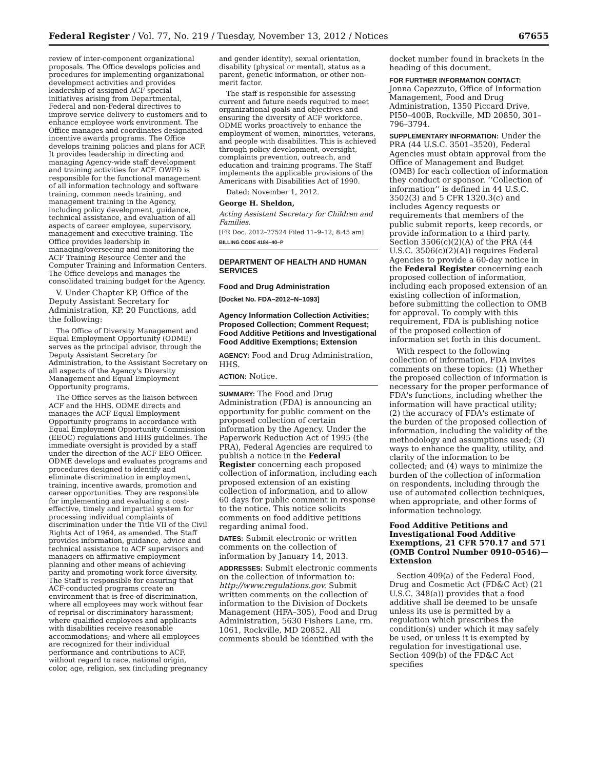Federal Register / Vol. 77, No. 219 / Tuesday, November 13, 2012 / Notices 67655
review of inter-component organizational proposals. The Office develops policies and procedures for implementing organizational development activities and provides leadership of assigned ACF special initiatives arising from Departmental, Federal and non-Federal directives to improve service delivery to customers and to enhance employee work environment. The Office manages and coordinates designated incentive awards programs. The Office develops training policies and plans for ACF. It provides leadership in directing and managing Agency-wide staff development and training activities for ACF. OWPD is responsible for the functional management of all information technology and software training, common needs training, and management training in the Agency, including policy development, guidance, technical assistance, and evaluation of all aspects of career employee, supervisory, management and executive training. The Office provides leadership in managing/overseeing and monitoring the ACF Training Resource Center and the Computer Training and Information Centers. The Office develops and manages the consolidated training budget for the Agency.
V. Under Chapter KP, Office of the Deputy Assistant Secretary for Administration, KP. 20 Functions, add the following:
The Office of Diversity Management and Equal Employment Opportunity (ODME) serves as the principal advisor, through the Deputy Assistant Secretary for Administration, to the Assistant Secretary on all aspects of the Agency's Diversity Management and Equal Employment Opportunity programs.
The Office serves as the liaison between ACF and the HHS. ODME directs and manages the ACF Equal Employment Opportunity programs in accordance with Equal Employment Opportunity Commission (EEOC) regulations and HHS guidelines. The immediate oversight is provided by a staff under the direction of the ACF EEO Officer. ODME develops and evaluates programs and procedures designed to identify and eliminate discrimination in employment, training, incentive awards, promotion and career opportunities. They are responsible for implementing and evaluating a cost-effective, timely and impartial system for processing individual complaints of discrimination under the Title VII of the Civil Rights Act of 1964, as amended. The Staff provides information, guidance, advice and technical assistance to ACF supervisors and managers on affirmative employment planning and other means of achieving parity and promoting work force diversity. The Staff is responsible for ensuring that ACF-conducted programs create an environment that is free of discrimination, where all employees may work without fear of reprisal or discriminatory harassment; where qualified employees and applicants with disabilities receive reasonable accommodations; and where all employees are recognized for their individual performance and contributions to ACF, without regard to race, national origin, color, age, religion, sex (including pregnancy
and gender identity), sexual orientation, disability (physical or mental), status as a parent, genetic information, or other non-merit factor.
The staff is responsible for assessing current and future needs required to meet organizational goals and objectives and ensuring the diversity of ACF workforce. ODME works proactively to enhance the employment of women, minorities, veterans, and people with disabilities. This is achieved through policy development, oversight, complaints prevention, outreach, and education and training programs. The Staff implements the applicable provisions of the Americans with Disabilities Act of 1990.
Dated: November 1, 2012.
George H. Sheldon,
Acting Assistant Secretary for Children and Families.
[FR Doc. 2012–27524 Filed 11–9–12; 8:45 am]
BILLING CODE 4184–40–P
DEPARTMENT OF HEALTH AND HUMAN SERVICES
Food and Drug Administration
[Docket No. FDA–2012–N–1093]
Agency Information Collection Activities; Proposed Collection; Comment Request; Food Additive Petitions and Investigational Food Additive Exemptions; Extension
AGENCY: Food and Drug Administration, HHS.
ACTION: Notice.
SUMMARY: The Food and Drug Administration (FDA) is announcing an opportunity for public comment on the proposed collection of certain information by the Agency. Under the Paperwork Reduction Act of 1995 (the PRA), Federal Agencies are required to publish a notice in the Federal Register concerning each proposed collection of information, including each proposed extension of an existing collection of information, and to allow 60 days for public comment in response to the notice. This notice solicits comments on food additive petitions regarding animal food.
DATES: Submit electronic or written comments on the collection of information by January 14, 2013.
ADDRESSES: Submit electronic comments on the collection of information to: http://www.regulations.gov. Submit written comments on the collection of information to the Division of Dockets Management (HFA–305), Food and Drug Administration, 5630 Fishers Lane, rm. 1061, Rockville, MD 20852. All comments should be identified with the
docket number found in brackets in the heading of this document.
FOR FURTHER INFORMATION CONTACT:
Jonna Capezzuto, Office of Information Management, Food and Drug Administration, 1350 Piccard Drive, PI50–400B, Rockville, MD 20850, 301–796–3794.
SUPPLEMENTARY INFORMATION: Under the PRA (44 U.S.C. 3501–3520), Federal Agencies must obtain approval from the Office of Management and Budget (OMB) for each collection of information they conduct or sponsor. ‘‘Collection of information’’ is defined in 44 U.S.C. 3502(3) and 5 CFR 1320.3(c) and includes Agency requests or requirements that members of the public submit reports, keep records, or provide information to a third party. Section 3506(c)(2)(A) of the PRA (44 U.S.C. 3506(c)(2)(A)) requires Federal Agencies to provide a 60-day notice in the Federal Register concerning each proposed collection of information, including each proposed extension of an existing collection of information, before submitting the collection to OMB for approval. To comply with this requirement, FDA is publishing notice of the proposed collection of information set forth in this document.
With respect to the following collection of information, FDA invites comments on these topics: (1) Whether the proposed collection of information is necessary for the proper performance of FDA's functions, including whether the information will have practical utility; (2) the accuracy of FDA's estimate of the burden of the proposed collection of information, including the validity of the methodology and assumptions used; (3) ways to enhance the quality, utility, and clarity of the information to be collected; and (4) ways to minimize the burden of the collection of information on respondents, including through the use of automated collection techniques, when appropriate, and other forms of information technology.
Food Additive Petitions and Investigational Food Additive Exemptions, 21 CFR 570.17 and 571 (OMB Control Number 0910–0546)—Extension
Section 409(a) of the Federal Food, Drug and Cosmetic Act (FD&C Act) (21 U.S.C. 348(a)) provides that a food additive shall be deemed to be unsafe unless its use is permitted by a regulation which prescribes the condition(s) under which it may safely be used, or unless it is exempted by regulation for investigational use. Section 409(b) of the FD&C Act specifies